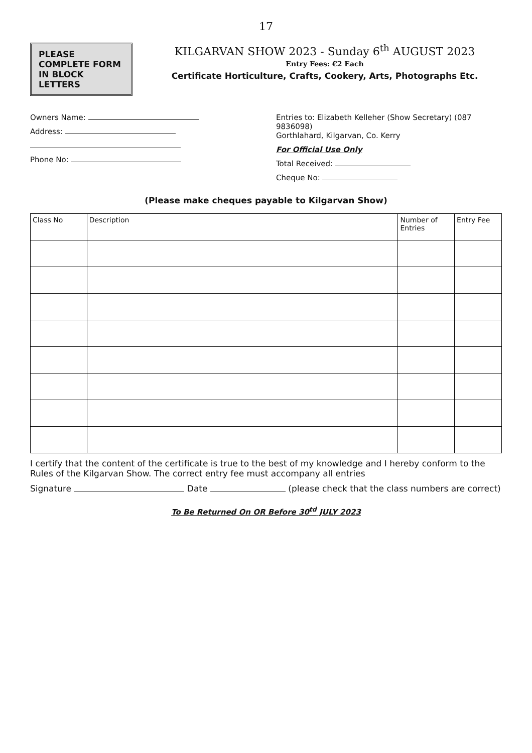17
PLEASE COMPLETE FORM IN BLOCK LETTERS
KILGARVAN SHOW 2023 - Sunday 6<sup>th</sup> AUGUST 2023
Entry Fees: €2 Each
Certificate Horticulture, Crafts, Cookery, Arts, Photographs Etc.
Owners Name:
Address:
Phone No:
Entries to: Elizabeth Kelleher (Show Secretary) (087 9836098)
Gorthlahard, Kilgarvan, Co. Kerry
For Official Use Only
Total Received:
Cheque No:
(Please make cheques payable to Kilgarvan Show)
| Class No | Description | Number of Entries | Entry Fee |
| --- | --- | --- | --- |
I certify that the content of the certificate is true to the best of my knowledge and I hereby conform to the Rules of the Kilgarvan Show. The correct entry fee must accompany all entries
Signature Date (please check that the class numbers are correct)
To Be Returned On OR Before 30<sup>td</sup> JULY 2023